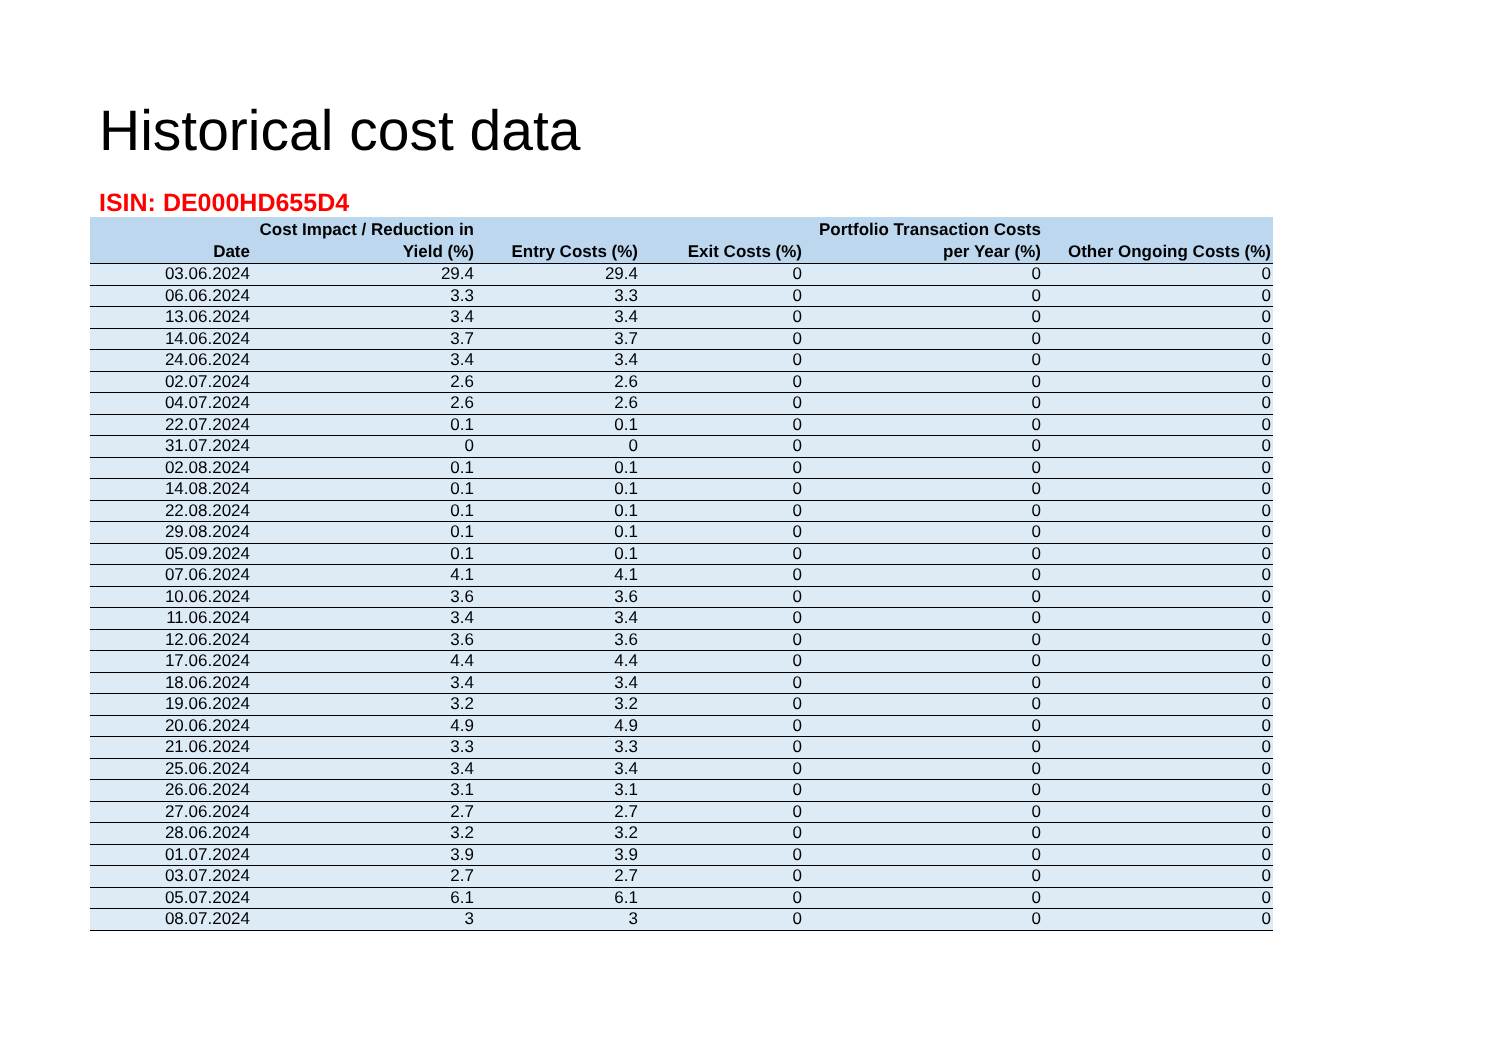Historical cost data
ISIN: DE000HD655D4
| Date | Cost Impact / Reduction in Yield (%) | Entry Costs (%) | Exit Costs (%) | Portfolio Transaction Costs per Year (%) | Other Ongoing Costs (%) |
| --- | --- | --- | --- | --- | --- |
| 03.06.2024 | 29.4 | 29.4 | 0 | 0 | 0 |
| 06.06.2024 | 3.3 | 3.3 | 0 | 0 | 0 |
| 13.06.2024 | 3.4 | 3.4 | 0 | 0 | 0 |
| 14.06.2024 | 3.7 | 3.7 | 0 | 0 | 0 |
| 24.06.2024 | 3.4 | 3.4 | 0 | 0 | 0 |
| 02.07.2024 | 2.6 | 2.6 | 0 | 0 | 0 |
| 04.07.2024 | 2.6 | 2.6 | 0 | 0 | 0 |
| 22.07.2024 | 0.1 | 0.1 | 0 | 0 | 0 |
| 31.07.2024 | 0 | 0 | 0 | 0 | 0 |
| 02.08.2024 | 0.1 | 0.1 | 0 | 0 | 0 |
| 14.08.2024 | 0.1 | 0.1 | 0 | 0 | 0 |
| 22.08.2024 | 0.1 | 0.1 | 0 | 0 | 0 |
| 29.08.2024 | 0.1 | 0.1 | 0 | 0 | 0 |
| 05.09.2024 | 0.1 | 0.1 | 0 | 0 | 0 |
| 07.06.2024 | 4.1 | 4.1 | 0 | 0 | 0 |
| 10.06.2024 | 3.6 | 3.6 | 0 | 0 | 0 |
| 11.06.2024 | 3.4 | 3.4 | 0 | 0 | 0 |
| 12.06.2024 | 3.6 | 3.6 | 0 | 0 | 0 |
| 17.06.2024 | 4.4 | 4.4 | 0 | 0 | 0 |
| 18.06.2024 | 3.4 | 3.4 | 0 | 0 | 0 |
| 19.06.2024 | 3.2 | 3.2 | 0 | 0 | 0 |
| 20.06.2024 | 4.9 | 4.9 | 0 | 0 | 0 |
| 21.06.2024 | 3.3 | 3.3 | 0 | 0 | 0 |
| 25.06.2024 | 3.4 | 3.4 | 0 | 0 | 0 |
| 26.06.2024 | 3.1 | 3.1 | 0 | 0 | 0 |
| 27.06.2024 | 2.7 | 2.7 | 0 | 0 | 0 |
| 28.06.2024 | 3.2 | 3.2 | 0 | 0 | 0 |
| 01.07.2024 | 3.9 | 3.9 | 0 | 0 | 0 |
| 03.07.2024 | 2.7 | 2.7 | 0 | 0 | 0 |
| 05.07.2024 | 6.1 | 6.1 | 0 | 0 | 0 |
| 08.07.2024 | 3 | 3 | 0 | 0 | 0 |